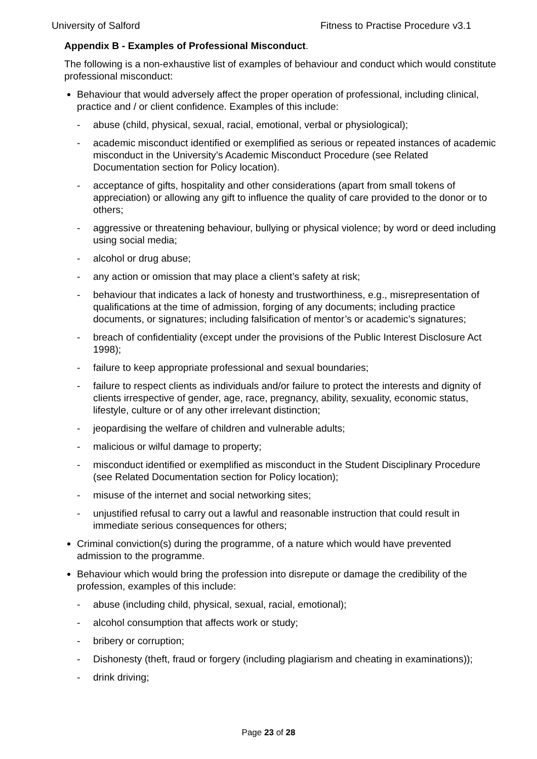University of Salford Fitness to Practise Procedure v3.1
Appendix B - Examples of Professional Misconduct.
The following is a non-exhaustive list of examples of behaviour and conduct which would constitute professional misconduct:
Behaviour that would adversely affect the proper operation of professional, including clinical, practice and / or client confidence. Examples of this include:
- abuse (child, physical, sexual, racial, emotional, verbal or physiological);
- academic misconduct identified or exemplified as serious or repeated instances of academic misconduct in the University’s Academic Misconduct Procedure (see Related Documentation section for Policy location).
- acceptance of gifts, hospitality and other considerations (apart from small tokens of appreciation) or allowing any gift to influence the quality of care provided to the donor or to others;
- aggressive or threatening behaviour, bullying or physical violence; by word or deed including using social media;
- alcohol or drug abuse;
- any action or omission that may place a client’s safety at risk;
- behaviour that indicates a lack of honesty and trustworthiness, e.g., misrepresentation of qualifications at the time of admission, forging of any documents; including practice documents, or signatures; including falsification of mentor’s or academic’s signatures;
- breach of confidentiality (except under the provisions of the Public Interest Disclosure Act 1998);
- failure to keep appropriate professional and sexual boundaries;
- failure to respect clients as individuals and/or failure to protect the interests and dignity of clients irrespective of gender, age, race, pregnancy, ability, sexuality, economic status, lifestyle, culture or of any other irrelevant distinction;
- jeopardising the welfare of children and vulnerable adults;
- malicious or wilful damage to property;
- misconduct identified or exemplified as misconduct in the Student Disciplinary Procedure (see Related Documentation section for Policy location);
- misuse of the internet and social networking sites;
- unjustified refusal to carry out a lawful and reasonable instruction that could result in immediate serious consequences for others;
Criminal conviction(s) during the programme, of a nature which would have prevented admission to the programme.
Behaviour which would bring the profession into disrepute or damage the credibility of the profession, examples of this include:
- abuse (including child, physical, sexual, racial, emotional);
- alcohol consumption that affects work or study;
- bribery or corruption;
- Dishonesty (theft, fraud or forgery (including plagiarism and cheating in examinations));
- drink driving;
Page 23 of 28